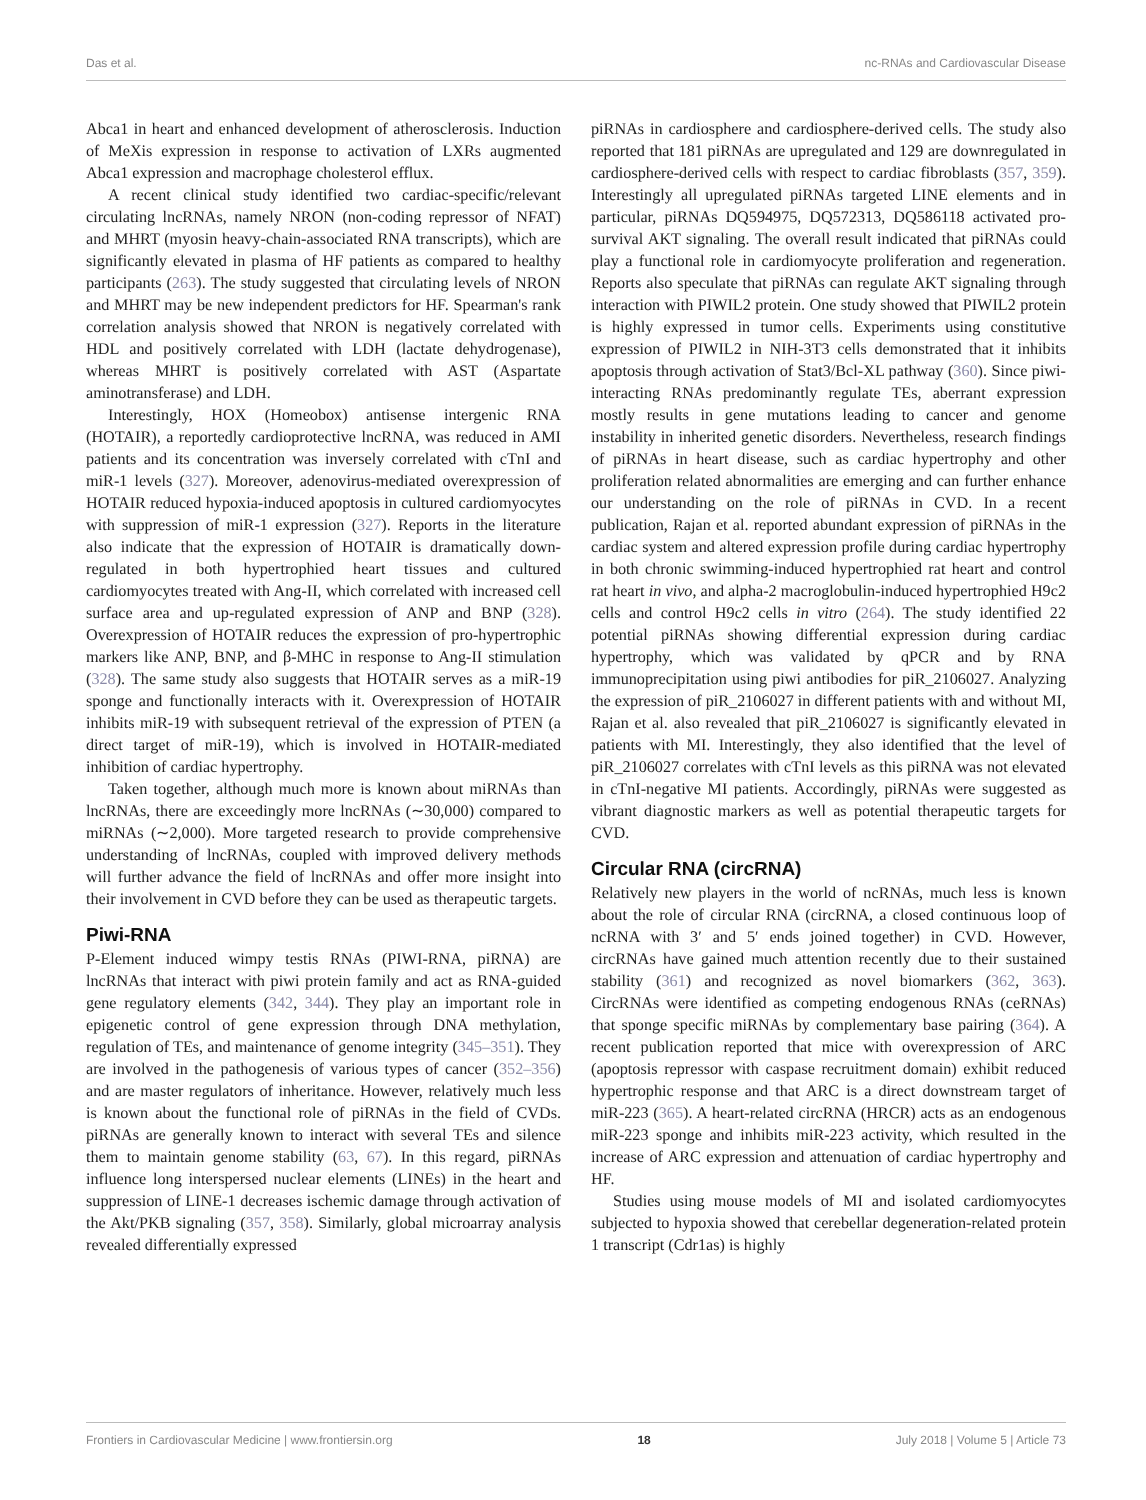Das et al. nc-RNAs and Cardiovascular Disease
Abca1 in heart and enhanced development of atherosclerosis. Induction of MeXis expression in response to activation of LXRs augmented Abca1 expression and macrophage cholesterol efflux.
A recent clinical study identified two cardiac-specific/relevant circulating lncRNAs, namely NRON (non-coding repressor of NFAT) and MHRT (myosin heavy-chain-associated RNA transcripts), which are significantly elevated in plasma of HF patients as compared to healthy participants (263). The study suggested that circulating levels of NRON and MHRT may be new independent predictors for HF. Spearman's rank correlation analysis showed that NRON is negatively correlated with HDL and positively correlated with LDH (lactate dehydrogenase), whereas MHRT is positively correlated with AST (Aspartate aminotransferase) and LDH.
Interestingly, HOX (Homeobox) antisense intergenic RNA (HOTAIR), a reportedly cardioprotective lncRNA, was reduced in AMI patients and its concentration was inversely correlated with cTnI and miR-1 levels (327). Moreover, adenovirus-mediated overexpression of HOTAIR reduced hypoxia-induced apoptosis in cultured cardiomyocytes with suppression of miR-1 expression (327). Reports in the literature also indicate that the expression of HOTAIR is dramatically down-regulated in both hypertrophied heart tissues and cultured cardiomyocytes treated with Ang-II, which correlated with increased cell surface area and up-regulated expression of ANP and BNP (328). Overexpression of HOTAIR reduces the expression of pro-hypertrophic markers like ANP, BNP, and β-MHC in response to Ang-II stimulation (328). The same study also suggests that HOTAIR serves as a miR-19 sponge and functionally interacts with it. Overexpression of HOTAIR inhibits miR-19 with subsequent retrieval of the expression of PTEN (a direct target of miR-19), which is involved in HOTAIR-mediated inhibition of cardiac hypertrophy.
Taken together, although much more is known about miRNAs than lncRNAs, there are exceedingly more lncRNAs (∼30,000) compared to miRNAs (∼2,000). More targeted research to provide comprehensive understanding of lncRNAs, coupled with improved delivery methods will further advance the field of lncRNAs and offer more insight into their involvement in CVD before they can be used as therapeutic targets.
Piwi-RNA
P-Element induced wimpy testis RNAs (PIWI-RNA, piRNA) are lncRNAs that interact with piwi protein family and act as RNA-guided gene regulatory elements (342, 344). They play an important role in epigenetic control of gene expression through DNA methylation, regulation of TEs, and maintenance of genome integrity (345–351). They are involved in the pathogenesis of various types of cancer (352–356) and are master regulators of inheritance. However, relatively much less is known about the functional role of piRNAs in the field of CVDs. piRNAs are generally known to interact with several TEs and silence them to maintain genome stability (63, 67). In this regard, piRNAs influence long interspersed nuclear elements (LINEs) in the heart and suppression of LINE-1 decreases ischemic damage through activation of the Akt/PKB signaling (357, 358). Similarly, global microarray analysis revealed differentially expressed
piRNAs in cardiosphere and cardiosphere-derived cells. The study also reported that 181 piRNAs are upregulated and 129 are downregulated in cardiosphere-derived cells with respect to cardiac fibroblasts (357, 359). Interestingly all upregulated piRNAs targeted LINE elements and in particular, piRNAs DQ594975, DQ572313, DQ586118 activated pro-survival AKT signaling. The overall result indicated that piRNAs could play a functional role in cardiomyocyte proliferation and regeneration. Reports also speculate that piRNAs can regulate AKT signaling through interaction with PIWIL2 protein. One study showed that PIWIL2 protein is highly expressed in tumor cells. Experiments using constitutive expression of PIWIL2 in NIH-3T3 cells demonstrated that it inhibits apoptosis through activation of Stat3/Bcl-XL pathway (360). Since piwi-interacting RNAs predominantly regulate TEs, aberrant expression mostly results in gene mutations leading to cancer and genome instability in inherited genetic disorders. Nevertheless, research findings of piRNAs in heart disease, such as cardiac hypertrophy and other proliferation related abnormalities are emerging and can further enhance our understanding on the role of piRNAs in CVD. In a recent publication, Rajan et al. reported abundant expression of piRNAs in the cardiac system and altered expression profile during cardiac hypertrophy in both chronic swimming-induced hypertrophied rat heart and control rat heart in vivo, and alpha-2 macroglobulin-induced hypertrophied H9c2 cells and control H9c2 cells in vitro (264). The study identified 22 potential piRNAs showing differential expression during cardiac hypertrophy, which was validated by qPCR and by RNA immunoprecipitation using piwi antibodies for piR_2106027. Analyzing the expression of piR_2106027 in different patients with and without MI, Rajan et al. also revealed that piR_2106027 is significantly elevated in patients with MI. Interestingly, they also identified that the level of piR_2106027 correlates with cTnI levels as this piRNA was not elevated in cTnI-negative MI patients. Accordingly, piRNAs were suggested as vibrant diagnostic markers as well as potential therapeutic targets for CVD.
Circular RNA (circRNA)
Relatively new players in the world of ncRNAs, much less is known about the role of circular RNA (circRNA, a closed continuous loop of ncRNA with 3′ and 5′ ends joined together) in CVD. However, circRNAs have gained much attention recently due to their sustained stability (361) and recognized as novel biomarkers (362, 363). CircRNAs were identified as competing endogenous RNAs (ceRNAs) that sponge specific miRNAs by complementary base pairing (364). A recent publication reported that mice with overexpression of ARC (apoptosis repressor with caspase recruitment domain) exhibit reduced hypertrophic response and that ARC is a direct downstream target of miR-223 (365). A heart-related circRNA (HRCR) acts as an endogenous miR-223 sponge and inhibits miR-223 activity, which resulted in the increase of ARC expression and attenuation of cardiac hypertrophy and HF.
Studies using mouse models of MI and isolated cardiomyocytes subjected to hypoxia showed that cerebellar degeneration-related protein 1 transcript (Cdr1as) is highly
Frontiers in Cardiovascular Medicine | www.frontiersin.org 18 July 2018 | Volume 5 | Article 73